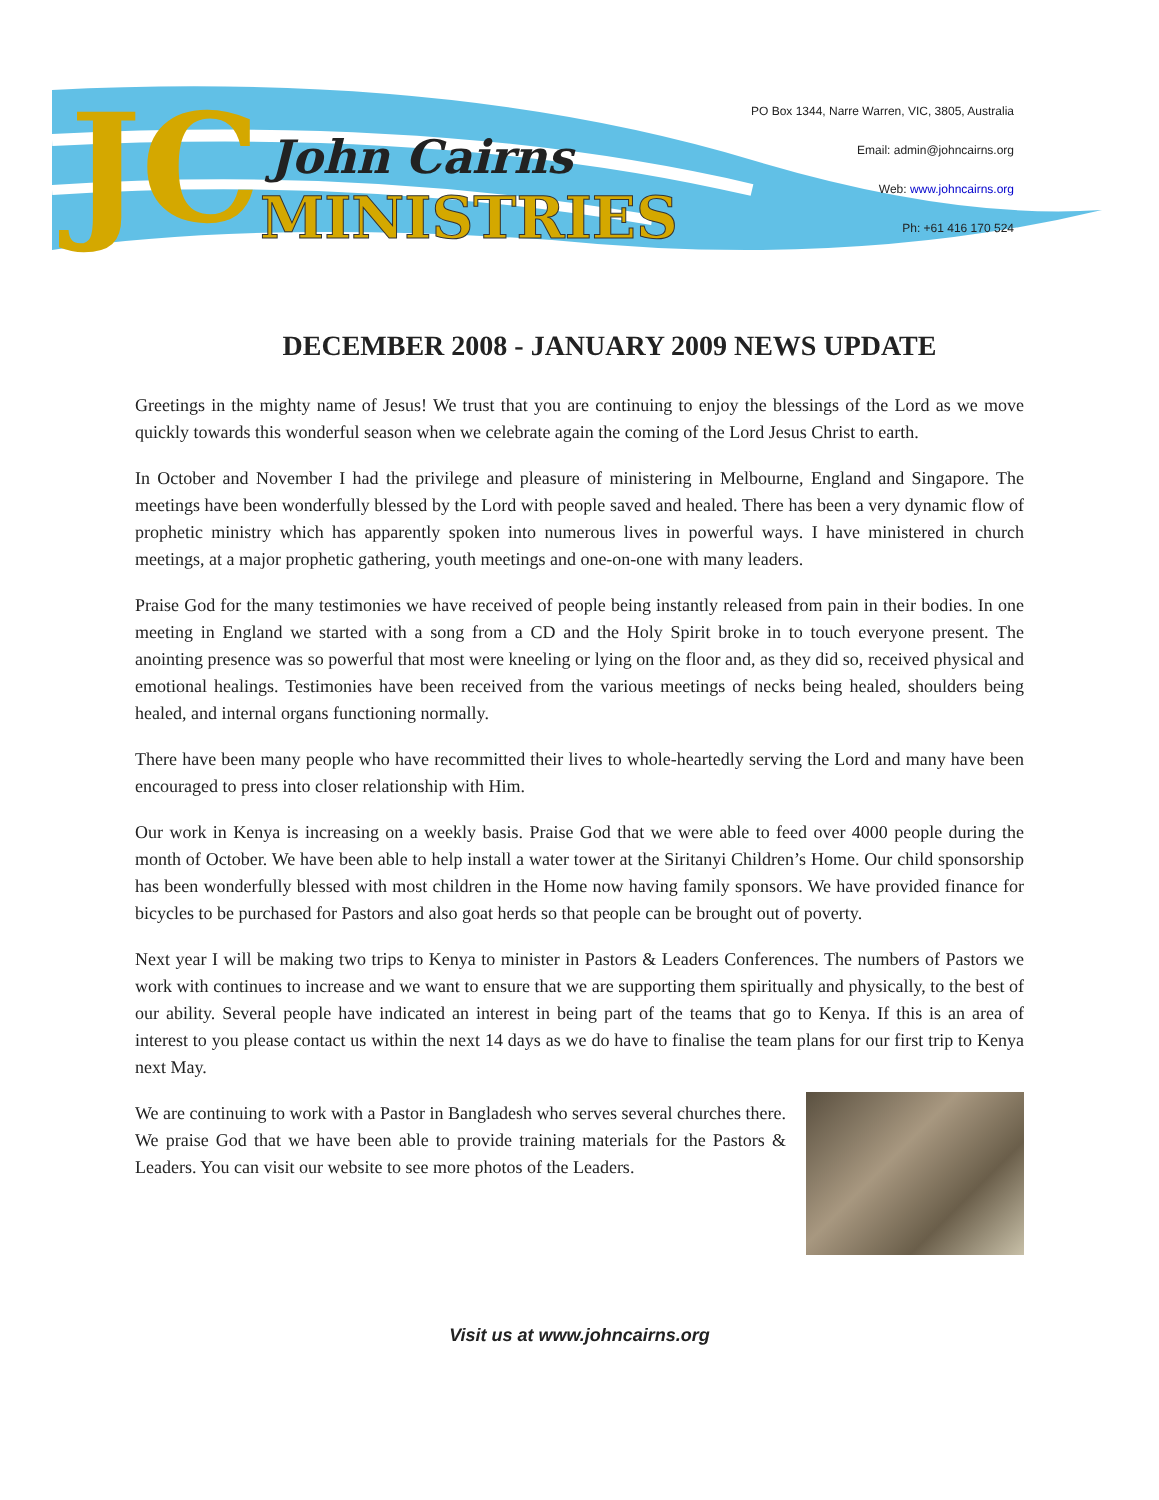JC John Cairns
MINISTRIES
PO Box 1344, Narre Warren, VIC, 3805, Australia
Email: admin@johncairns.org
Web: www.johncairns.org
Ph: +61 416 170 524
DECEMBER 2008 - JANUARY 2009 NEWS UPDATE
Greetings in the mighty name of Jesus! We trust that you are continuing to enjoy the blessings of the Lord as we move quickly towards this wonderful season when we celebrate again the coming of the Lord Jesus Christ to earth.
In October and November I had the privilege and pleasure of ministering in Melbourne, England and Singapore. The meetings have been wonderfully blessed by the Lord with people saved and healed. There has been a very dynamic flow of prophetic ministry which has apparently spoken into numerous lives in powerful ways. I have ministered in church meetings, at a major prophetic gathering, youth meetings and one-on-one with many leaders.
Praise God for the many testimonies we have received of people being instantly released from pain in their bodies. In one meeting in England we started with a song from a CD and the Holy Spirit broke in to touch everyone present. The anointing presence was so powerful that most were kneeling or lying on the floor and, as they did so, received physical and emotional healings. Testimonies have been received from the various meetings of necks being healed, shoulders being healed, and internal organs functioning normally.
There have been many people who have recommitted their lives to whole-heartedly serving the Lord and many have been encouraged to press into closer relationship with Him.
Our work in Kenya is increasing on a weekly basis. Praise God that we were able to feed over 4000 people during the month of October. We have been able to help install a water tower at the Siritanyi Children’s Home. Our child sponsorship has been wonderfully blessed with most children in the Home now having family sponsors. We have provided finance for bicycles to be purchased for Pastors and also goat herds so that people can be brought out of poverty.
Next year I will be making two trips to Kenya to minister in Pastors & Leaders Conferences. The numbers of Pastors we work with continues to increase and we want to ensure that we are supporting them spiritually and physically, to the best of our ability. Several people have indicated an interest in being part of the teams that go to Kenya. If this is an area of interest to you please contact us within the next 14 days as we do have to finalise the team plans for our first trip to Kenya next May.
We are continuing to work with a Pastor in Bangladesh who serves several churches there. We praise God that we have been able to provide training materials for the Pastors & Leaders. You can visit our website to see more photos of the Leaders.
Visit us at www.johncairns.org